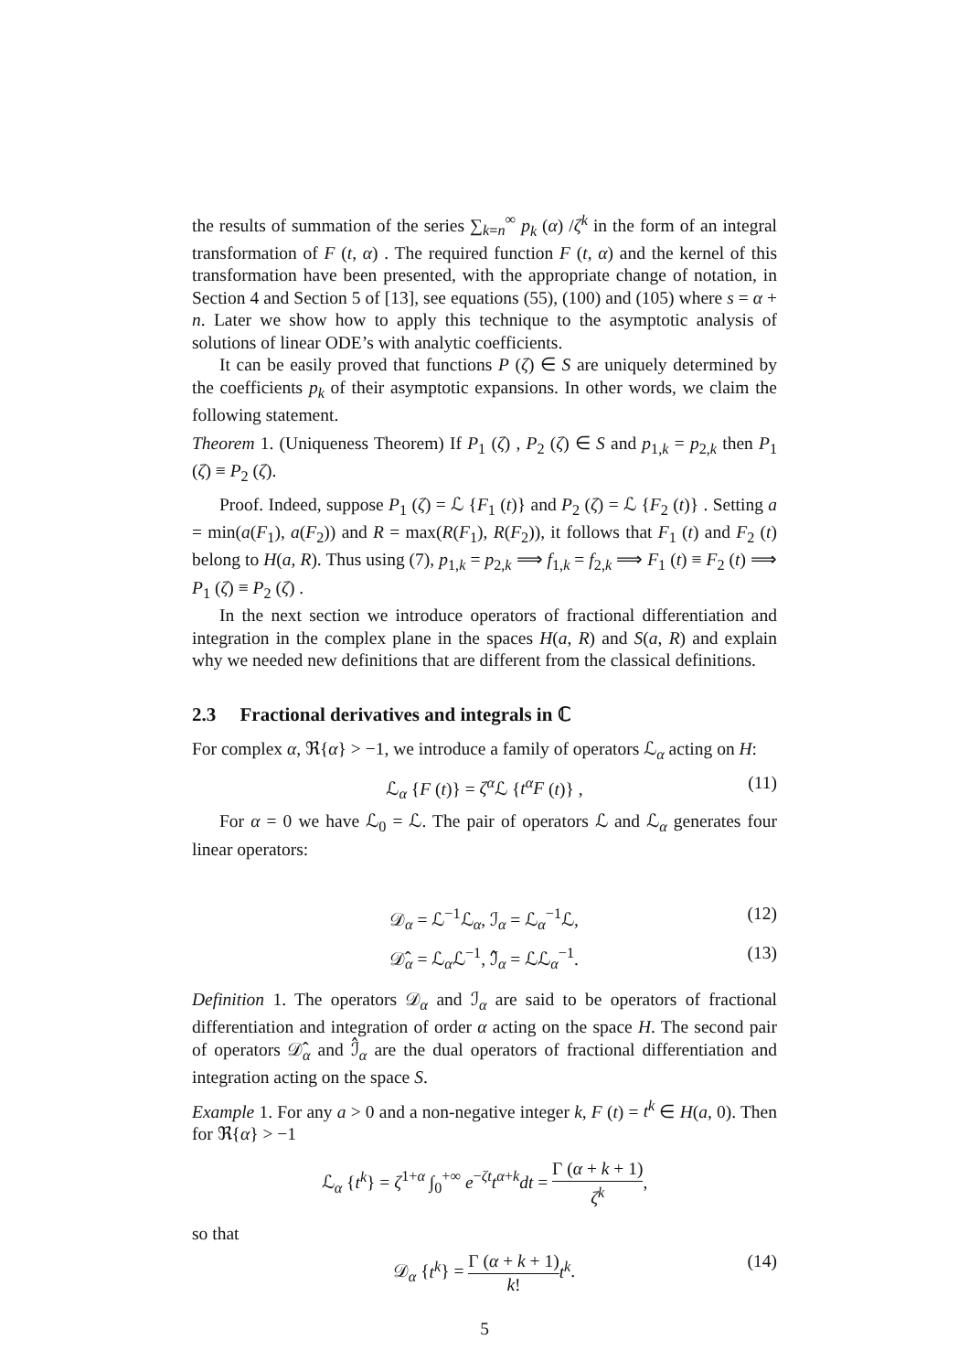the results of summation of the series ∑<sub>k=n</sub><sup>∞</sup> p<sub>k</sub> (α) /ζ<sup>k</sup> in the form of an integral transformation of F (t, α) . The required function F (t, α) and the kernel of this transformation have been presented, with the appropriate change of notation, in Section 4 and Section 5 of [13], see equations (55), (100) and (105) where s = α + n. Later we show how to apply this technique to the asymptotic analysis of solutions of linear ODE’s with analytic coefficients.
It can be easily proved that functions P (ζ) ∈ S are uniquely determined by the coefficients p<sub>k</sub> of their asymptotic expansions. In other words, we claim the following statement.
Theorem 1. (Uniqueness Theorem) If P<sub>1</sub> (ζ) , P<sub>2</sub> (ζ) ∈ S and p<sub>1,k</sub> = p<sub>2,k</sub> then P<sub>1</sub> (ζ) ≡ P<sub>2</sub> (ζ).
Proof. Indeed, suppose P<sub>1</sub> (ζ) = ℒ {F<sub>1</sub> (t)} and P<sub>2</sub> (ζ) = ℒ {F<sub>2</sub> (t)} . Setting a = min(a(F<sub>1</sub>), a(F<sub>2</sub>)) and R = max(R(F<sub>1</sub>), R(F<sub>2</sub>)), it follows that F<sub>1</sub> (t) and F<sub>2</sub> (t) belong to H(a, R). Thus using (7), p<sub>1,k</sub> = p<sub>2,k</sub> ⟹ f<sub>1,k</sub> = f<sub>2,k</sub> ⟹ F<sub>1</sub> (t) ≡ F<sub>2</sub> (t) ⟹ P<sub>1</sub> (ζ) ≡ P<sub>2</sub> (ζ) .
In the next section we introduce operators of fractional differentiation and integration in the complex plane in the spaces H(a, R) and S(a, R) and explain why we needed new definitions that are different from the classical definitions.
2.3 Fractional derivatives and integrals in ℂ
For complex α, ℜ{α} > −1, we introduce a family of operators ℒ<sub>α</sub> acting on H:
ℒ<sub>α</sub> {F (t)} = ζ<sup>α</sup> ℒ {t<sup>α</sup>F (t)} , (11)
For α = 0 we have ℒ<sub>0</sub> = ℒ. The pair of operators ℒ and ℒ<sub>α</sub> generates four linear operators:
𝒟<sub>α</sub> = ℒ<sup>−1</sup>ℒ<sub>α</sub>, ℐ<sub>α</sub> = ℒ<sub>α</sub><sup>−1</sup>ℒ, (12)
𝒟̂<sub>α</sub> = ℒ<sub>α</sub>ℒ<sup>−1</sup>, ℐ̂<sub>α</sub> = ℒℒ<sub>α</sub><sup>−1</sup>. (13)
Definition 1. The operators 𝒟<sub>α</sub> and ℐ<sub>α</sub> are said to be operators of fractional differentiation and integration of order α acting on the space H. The second pair of operators 𝒟̂<sub>α</sub> and ℐ̂<sub>α</sub> are the dual operators of fractional differentiation and integration acting on the space S.
Example 1. For any a > 0 and a non-negative integer k, F (t) = t<sup>k</sup> ∈ H(a, 0). Then for ℜ{α} > −1
ℒ<sub>α</sub> {t<sup>k</sup>} = ζ<sup>1+α</sup> ∫<sub>0</sub><sup>+∞</sup> e<sup>−ζt</sup>t<sup>α+k</sup>dt = Γ (α + k + 1) ζ<sup>k</sup>,
so that
𝒟<sub>α</sub> {t<sup>k</sup>} = Γ (α + k + 1) k!t<sup>k</sup>. (14)
5